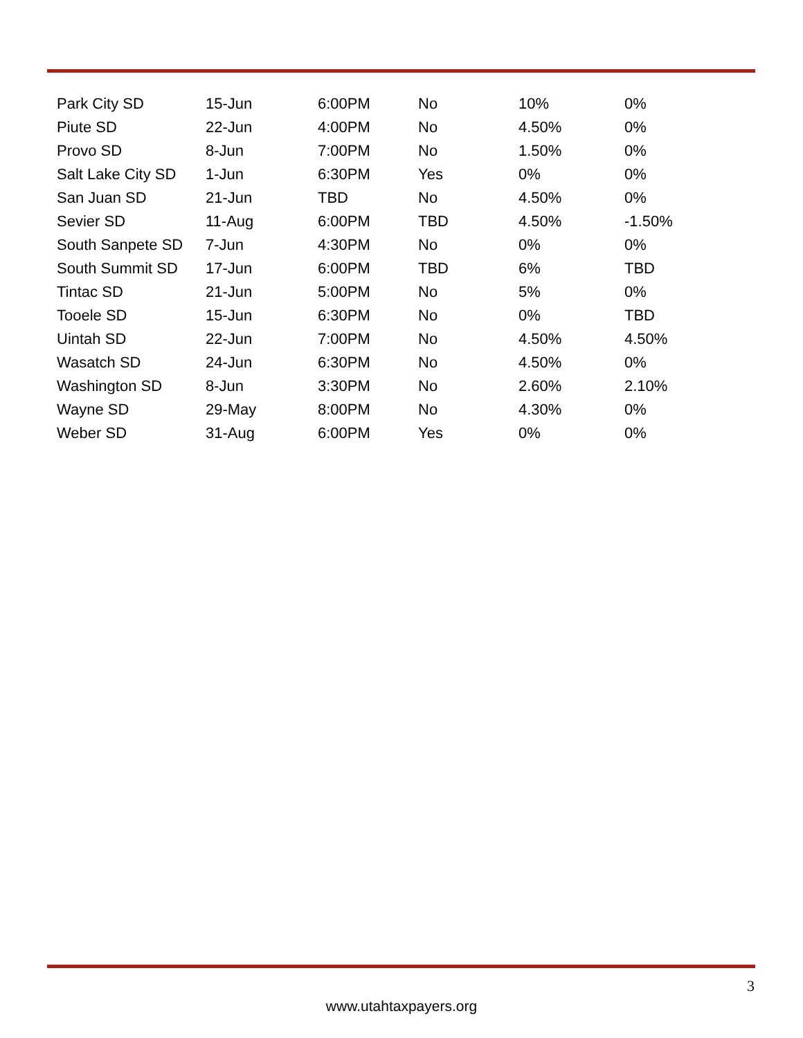| Park City SD | 15-Jun | 6:00PM | No | 10% | 0% |
| Piute SD | 22-Jun | 4:00PM | No | 4.50% | 0% |
| Provo SD | 8-Jun | 7:00PM | No | 1.50% | 0% |
| Salt Lake City SD | 1-Jun | 6:30PM | Yes | 0% | 0% |
| San Juan SD | 21-Jun | TBD | No | 4.50% | 0% |
| Sevier SD | 11-Aug | 6:00PM | TBD | 4.50% | -1.50% |
| South Sanpete SD | 7-Jun | 4:30PM | No | 0% | 0% |
| South Summit SD | 17-Jun | 6:00PM | TBD | 6% | TBD |
| Tintac SD | 21-Jun | 5:00PM | No | 5% | 0% |
| Tooele SD | 15-Jun | 6:30PM | No | 0% | TBD |
| Uintah SD | 22-Jun | 7:00PM | No | 4.50% | 4.50% |
| Wasatch SD | 24-Jun | 6:30PM | No | 4.50% | 0% |
| Washington SD | 8-Jun | 3:30PM | No | 2.60% | 2.10% |
| Wayne SD | 29-May | 8:00PM | No | 4.30% | 0% |
| Weber SD | 31-Aug | 6:00PM | Yes | 0% | 0% |
3
www.utahtaxpayers.org